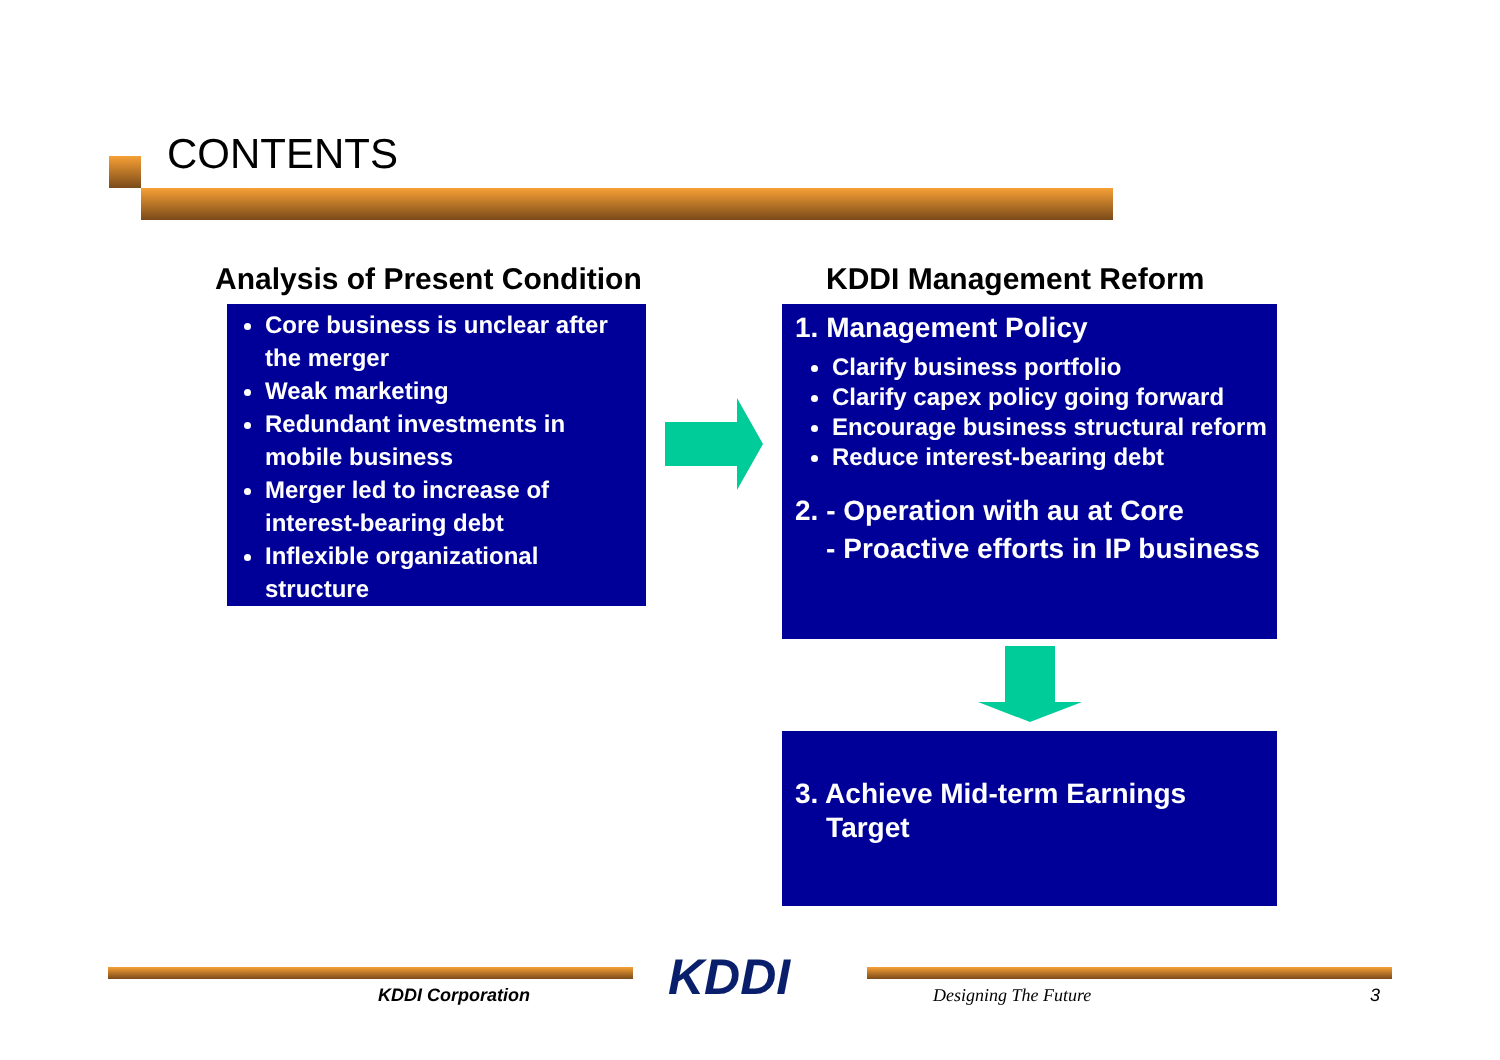CONTENTS
Analysis of Present Condition KDDI Management Reform
Core business is unclear after the merger
Weak marketing
Redundant investments in mobile business
Merger led to increase of interest-bearing debt
Inflexible organizational structure
1. Management Policy
Clarify business portfolio
Clarify capex policy going forward
Encourage business structural reform
Reduce interest-bearing debt
2. - Operation with au at Core
- Proactive efforts in IP business
3. Achieve Mid-term Earnings
Target
KDDI Corporation KDDI Designing The Future 3